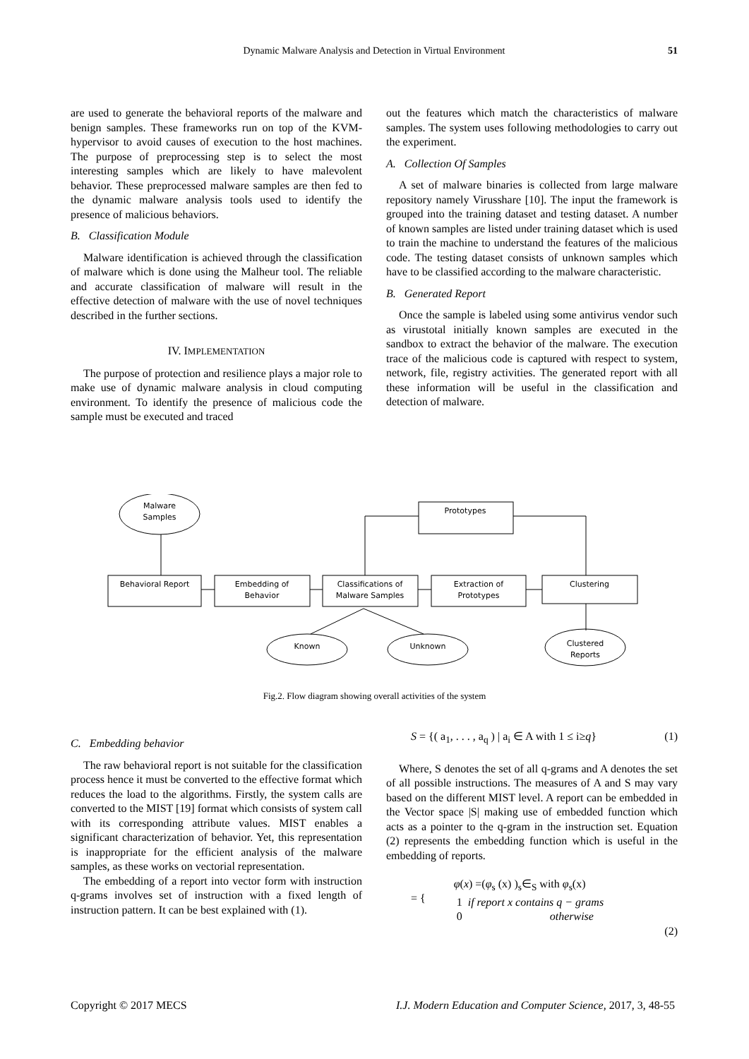Dynamic Malware Analysis and Detection in Virtual Environment 51
are used to generate the behavioral reports of the malware and benign samples. These frameworks run on top of the KVM-hypervisor to avoid causes of execution to the host machines. The purpose of preprocessing step is to select the most interesting samples which are likely to have malevolent behavior. These preprocessed malware samples are then fed to the dynamic malware analysis tools used to identify the presence of malicious behaviors.
B. Classification Module
Malware identification is achieved through the classification of malware which is done using the Malheur tool. The reliable and accurate classification of malware will result in the effective detection of malware with the use of novel techniques described in the further sections.
IV. IMPLEMENTATION
The purpose of protection and resilience plays a major role to make use of dynamic malware analysis in cloud computing environment. To identify the presence of malicious code the sample must be executed and traced
out the features which match the characteristics of malware samples. The system uses following methodologies to carry out the experiment.
A. Collection Of Samples
A set of malware binaries is collected from large malware repository namely Virusshare [10]. The input the framework is grouped into the training dataset and testing dataset. A number of known samples are listed under training dataset which is used to train the machine to understand the features of the malicious code. The testing dataset consists of unknown samples which have to be classified according to the malware characteristic.
B. Generated Report
Once the sample is labeled using some antivirus vendor such as virustotal initially known samples are executed in the sandbox to extract the behavior of the malware. The execution trace of the malicious code is captured with respect to system, network, file, registry activities. The generated report with all these information will be useful in the classification and detection of malware.
Malware
Samples
Behavioral Report
Embedding of
Behavior
Classifications of
Malware Samples
Extraction of
Prototypes
Clustering
Prototypes
Known
Unknown
Clustered
Reports
Fig.2. Flow diagram showing overall activities of the system
C. Embedding behavior
The raw behavioral report is not suitable for the classification process hence it must be converted to the effective format which reduces the load to the algorithms. Firstly, the system calls are converted to the MIST [19] format which consists of system call with its corresponding attribute values. MIST enables a significant characterization of behavior. Yet, this representation is inappropriate for the efficient analysis of the malware samples, as these works on vectorial representation.
The embedding of a report into vector form with instruction q-grams involves set of instruction with a fixed length of instruction pattern. It can be best explained with (1).
S = {( a<sub>1</sub>, . . . , a<sub>q</sub> ) | a<sub>i</sub> ∈ A with 1 ≤ i≥q} (1)
Where, S denotes the set of all q-grams and A denotes the set of all possible instructions. The measures of A and S may vary based on the different MIST level. A report can be embedded in the Vector space |S| making use of embedded function which acts as a pointer to the q-gram in the instruction set. Equation (2) represents the embedding function which is useful in the embedding of reports.
= {
φ(x) =(φ<sub>s</sub> (x) )<sub>s</sub>∈<sub>S</sub> with φ<sub>s</sub>(x)
1 if report x contains q − grams
0 otherwise
(2)
Copyright © 2017 MECS I.J. Modern Education and Computer Science, 2017, 3, 48-55